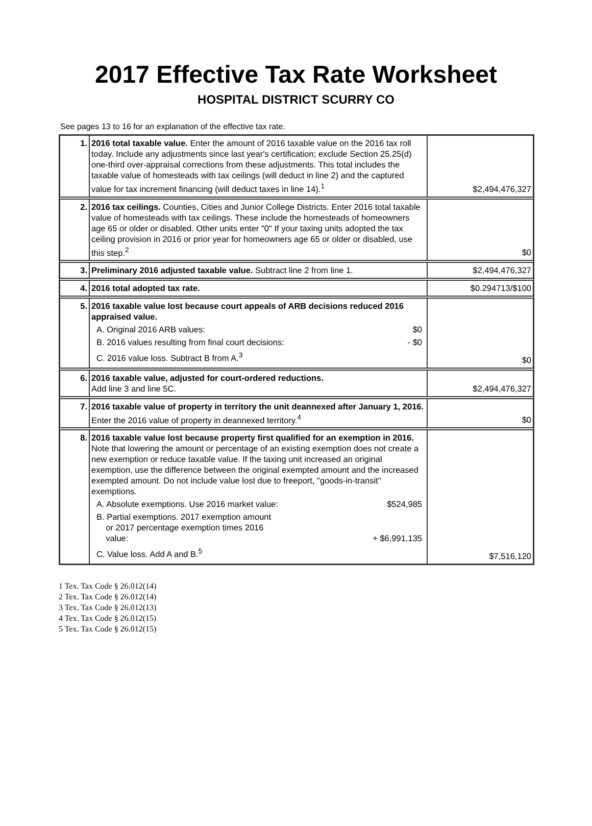2017 Effective Tax Rate Worksheet
HOSPITAL DISTRICT SCURRY CO
See pages 13 to 16 for an explanation of the effective tax rate.
| 1. | 2016 total taxable value. Enter the amount of 2016 taxable value on the 2016 tax roll today. Include any adjustments since last year's certification; exclude Section 25.25(d) one-third over-appraisal corrections from these adjustments. This total includes the taxable value of homesteads with tax ceilings (will deduct in line 2) and the captured value for tax increment financing (will deduct taxes in line 14).<sup>1</sup> | $2,494,476,327 |
| 2. | 2016 tax ceilings. Counties, Cities and Junior College Districts. Enter 2016 total taxable value of homesteads with tax ceilings. These include the homesteads of homeowners age 65 or older or disabled. Other units enter "0" If your taxing units adopted the tax ceiling provision in 2016 or prior year for homeowners age 65 or older or disabled, use this step.<sup>2</sup> | $0 |
| 3. | Preliminary 2016 adjusted taxable value. Subtract line 2 from line 1. | $2,494,476,327 |
| 4. | 2016 total adopted tax rate. | $0.294713/$100 |
| 5. | 2016 taxable value lost because court appeals of ARB decisions reduced 2016 appraised value. A. Original 2016 ARB values: $0 B. 2016 values resulting from final court decisions: - $0 C. 2016 value loss. Subtract B from A.<sup>3</sup> | $0 |
| 6. | 2016 taxable value, adjusted for court-ordered reductions. Add line 3 and line 5C. | $2,494,476,327 |
| 7. | 2016 taxable value of property in territory the unit deannexed after January 1, 2016. Enter the 2016 value of property in deannexed territory.<sup>4</sup> | $0 |
| 8. | 2016 taxable value lost because property first qualified for an exemption in 2016. Note that lowering the amount or percentage of an existing exemption does not create a new exemption or reduce taxable value. If the taxing unit increased an original exemption, use the difference between the original exempted amount and the increased exempted amount. Do not include value lost due to freeport, "goods-in-transit" exemptions. A. Absolute exemptions. Use 2016 market value: $524,985 B. Partial exemptions. 2017 exemption amount or 2017 percentage exemption times 2016 value: + $6,991,135 C. Value loss. Add A and B.<sup>5</sup> | $7,516,120 |
1 Tex. Tax Code § 26.012(14)
2 Tex. Tax Code § 26.012(14)
3 Tex. Tax Code § 26.012(13)
4 Tex. Tax Code § 26.012(15)
5 Tex. Tax Code § 26.012(15)